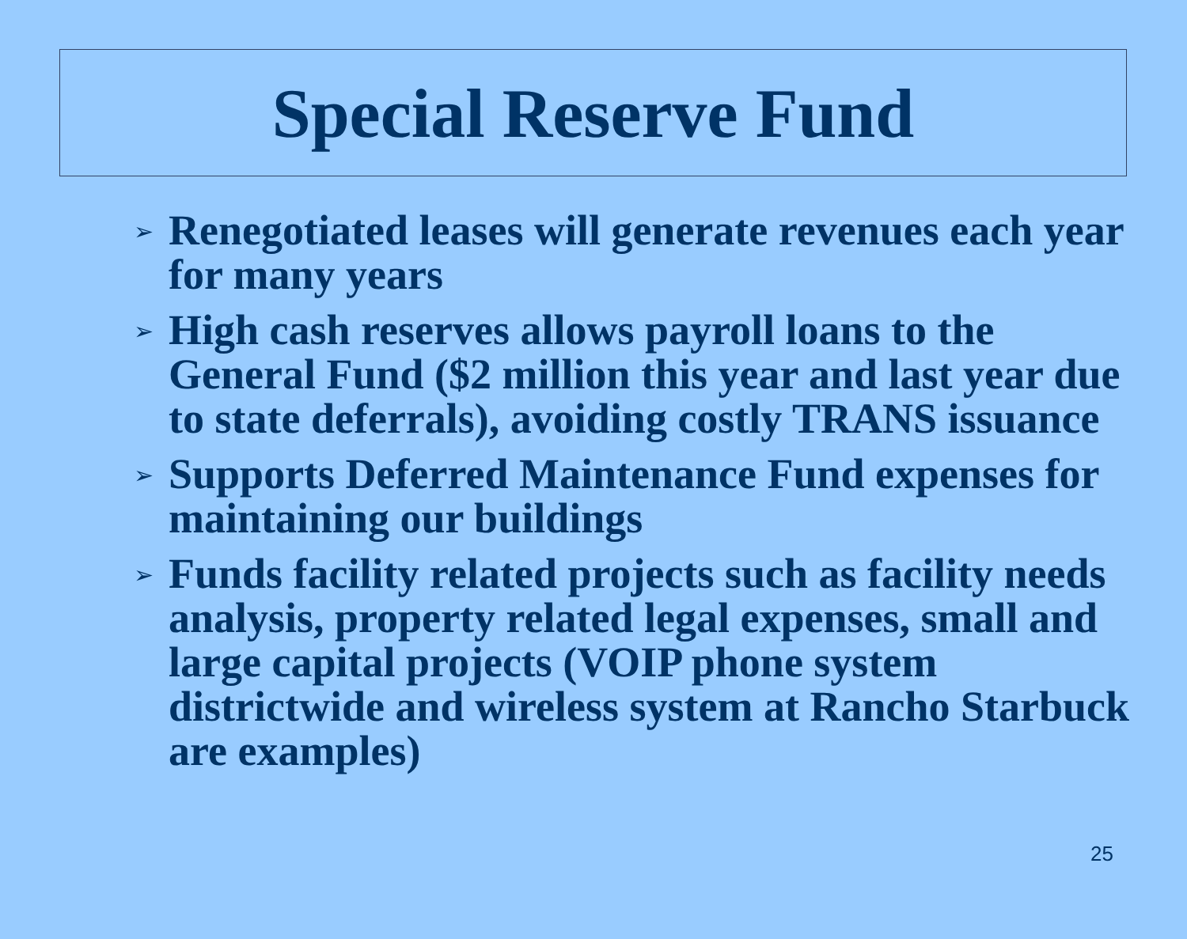Special Reserve Fund
➢ Renegotiated leases will generate revenues each year for many years
➢ High cash reserves allows payroll loans to the General Fund ($2 million this year and last year due to state deferrals), avoiding costly TRANS issuance
➢ Supports Deferred Maintenance Fund expenses for maintaining our buildings
➢ Funds facility related projects such as facility needs analysis, property related legal expenses, small and large capital projects (VOIP phone system districtwide and wireless system at Rancho Starbuck are examples)
25